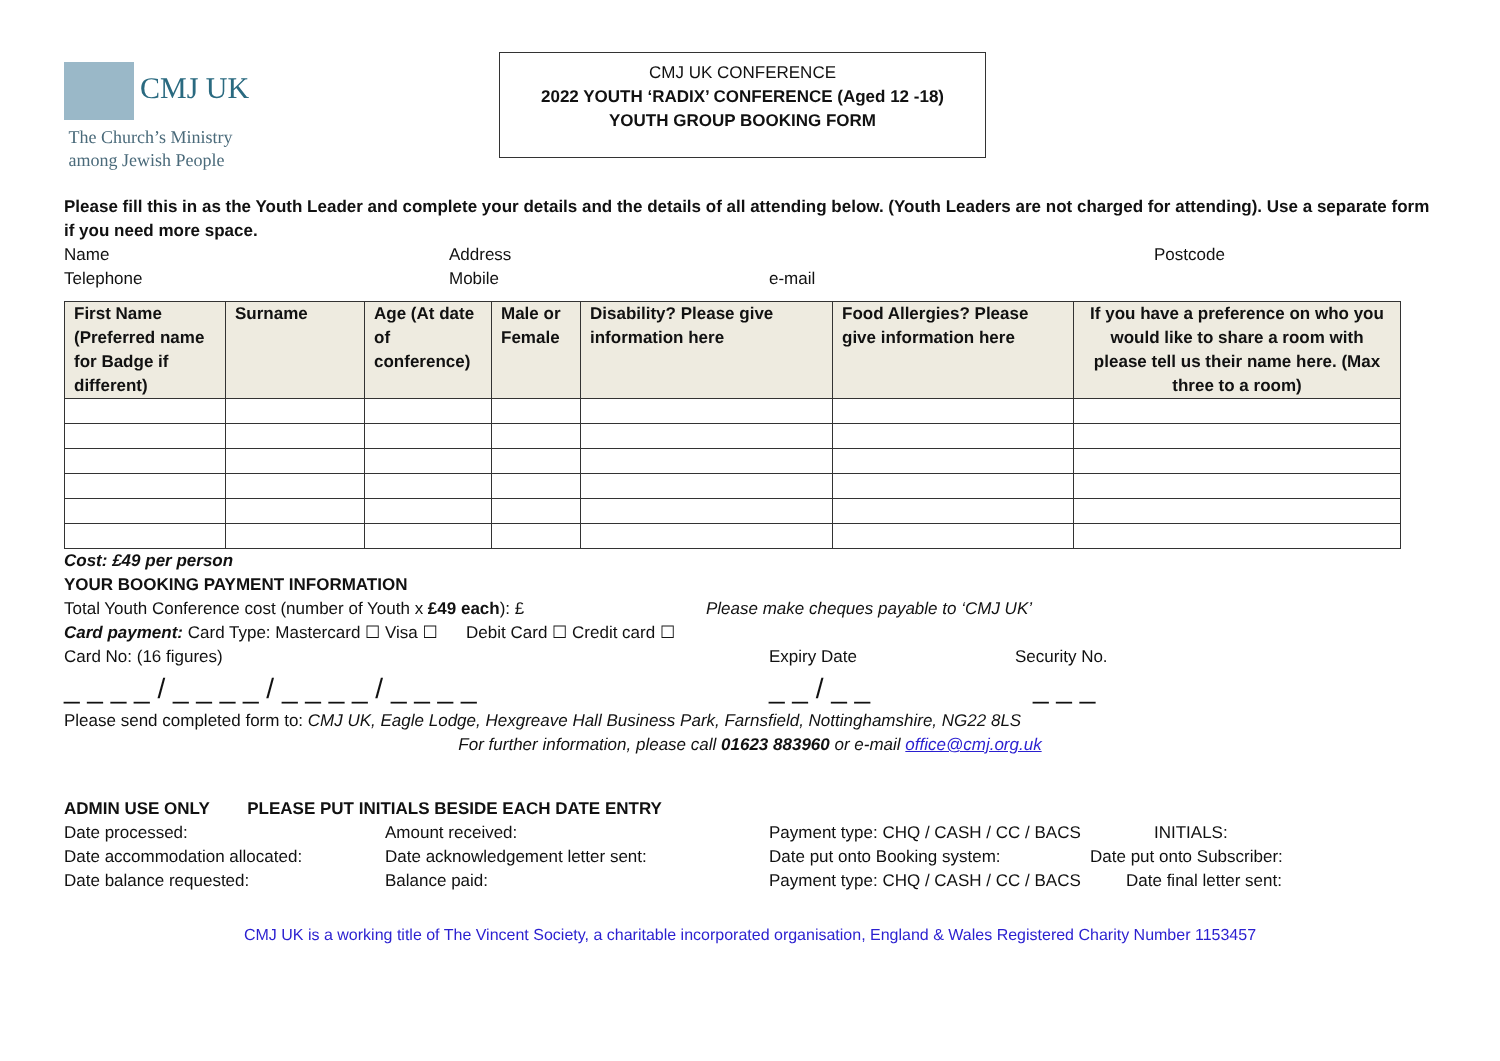CMJ UK
The Church’s Ministry
among Jewish People
CMJ UK CONFERENCE
2022 YOUTH ‘RADIX’ CONFERENCE (Aged 12 -18)
YOUTH GROUP BOOKING FORM
Please fill this in as the Youth Leader and complete your details and the details of all attending below. (Youth Leaders are not charged for attending). Use a separate form if you need more space.
Name Address Postcode
Telephone Mobile e-mail
| First Name (Preferred name for Badge if different) | Surname | Age (At date of conference) | Male or Female | Disability? Please give information here | Food Allergies? Please give information here | If you have a preference on who you would like to share a room with please tell us their name here. (Max three to a room) |
| --- | --- | --- | --- | --- | --- | --- |
Cost: £49 per person
YOUR BOOKING PAYMENT INFORMATION
Total Youth Conference cost (number of Youth x £49 each): £ Please make cheques payable to ‘CMJ UK’
Card payment: Card Type: Mastercard ☐ Visa ☐ Debit Card ☐ Credit card ☐
Card No: (16 figures) Expiry Date Security No.
_ _ _ _ / _ _ _ _ / _ _ _ _ / _ _ _ _ _ _ / _ _ _ _ _
Please send completed form to: CMJ UK, Eagle Lodge, Hexgreave Hall Business Park, Farnsfield, Nottinghamshire, NG22 8LS
For further information, please call 01623 883960 or e-mail office@cmj.org.uk
ADMIN USE ONLY PLEASE PUT INITIALS BESIDE EACH DATE ENTRY
Date processed: Amount received: Payment type: CHQ / CASH / CC / BACS INITIALS:
Date accommodation allocated: Date acknowledgement letter sent: Date put onto Booking system: Date put onto Subscriber:
Date balance requested: Balance paid: Payment type: CHQ / CASH / CC / BACS Date final letter sent:
CMJ UK is a working title of The Vincent Society, a charitable incorporated organisation, England & Wales Registered Charity Number 1153457